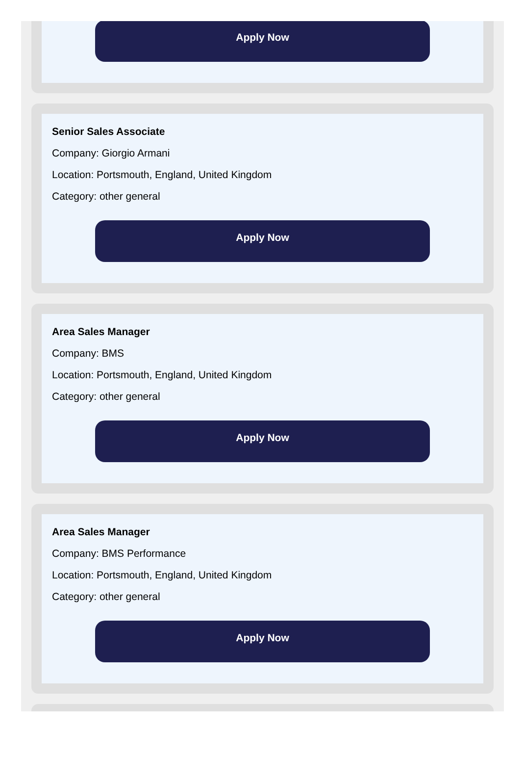Apply Now
Senior Sales Associate
Company: Giorgio Armani
Location: Portsmouth, England, United Kingdom
Category: other general
Apply Now
Area Sales Manager
Company: BMS
Location: Portsmouth, England, United Kingdom
Category: other general
Apply Now
Area Sales Manager
Company: BMS Performance
Location: Portsmouth, England, United Kingdom
Category: other general
Apply Now